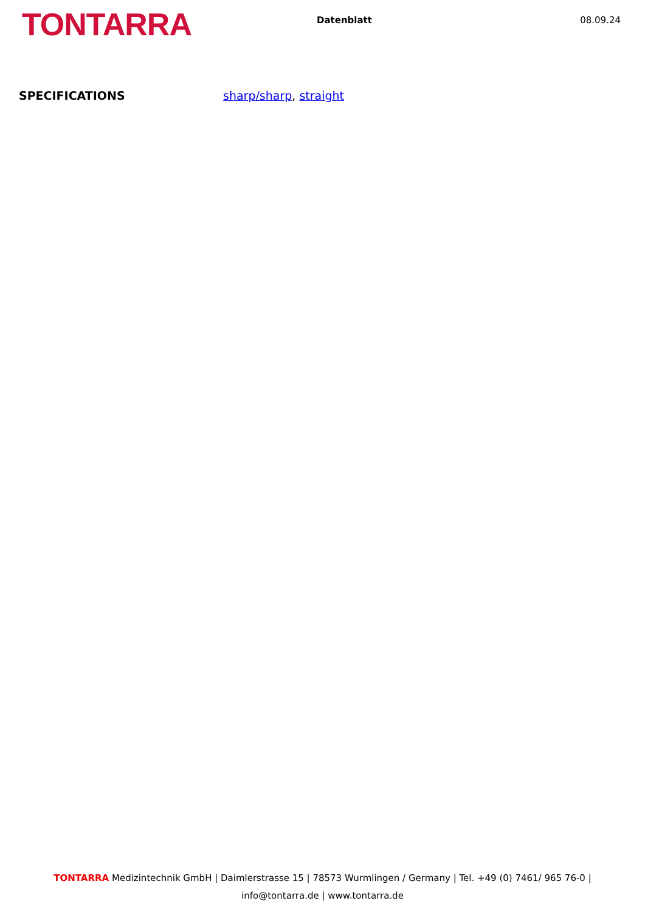TONTARRA
Datenblatt 08.09.24
SPECIFICATIONS sharp/sharp, straight
TONTARRA Medizintechnik GmbH | Daimlerstrasse 15 | 78573 Wurmlingen / Germany | Tel. +49 (0) 7461/ 965 76-0 |
info@tontarra.de | www.tontarra.de